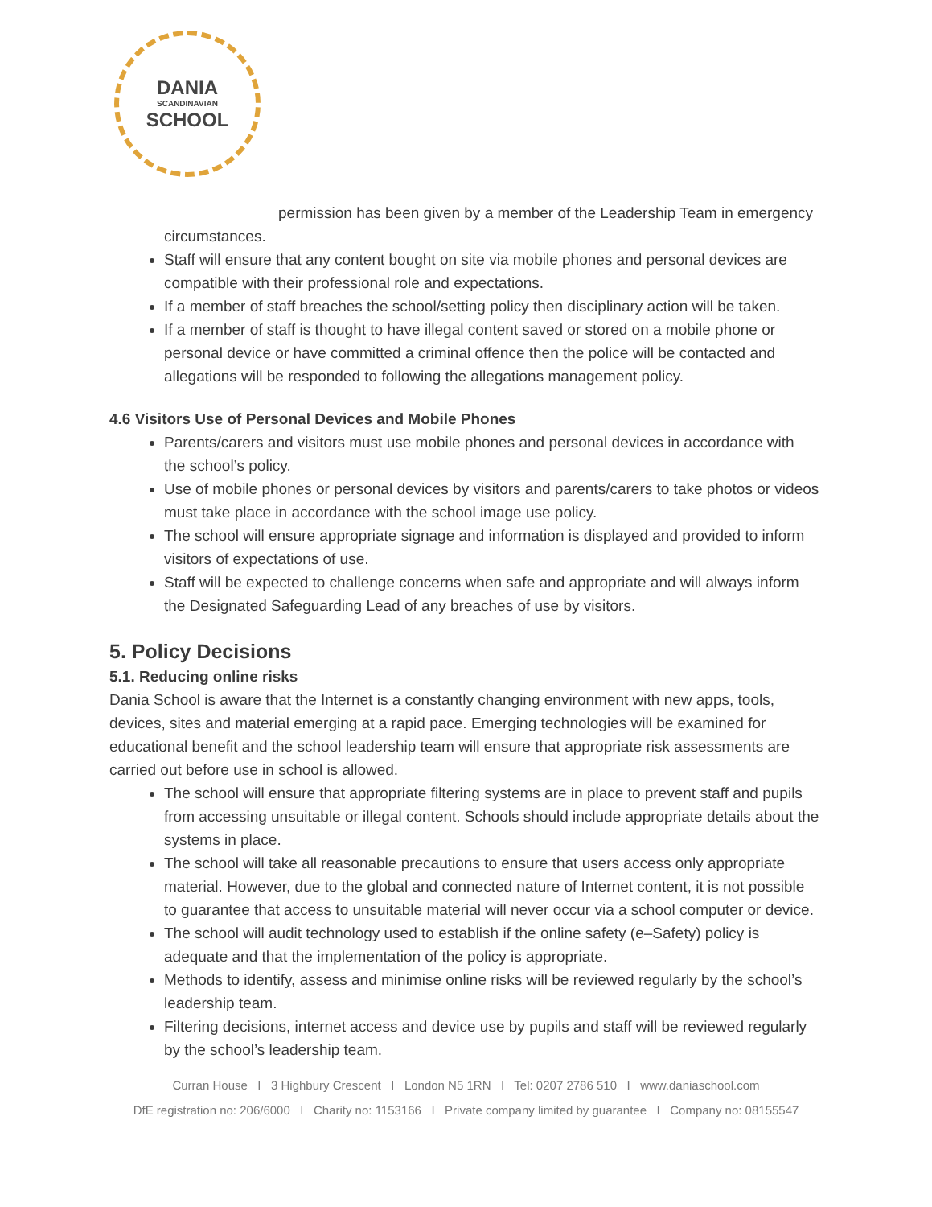DANIA
SCANDINAVIAN
SCHOOL
permission has been given by a member of the Leadership Team in emergency circumstances.
Staff will ensure that any content bought on site via mobile phones and personal devices are compatible with their professional role and expectations.
If a member of staff breaches the school/setting policy then disciplinary action will be taken.
If a member of staff is thought to have illegal content saved or stored on a mobile phone or personal device or have committed a criminal offence then the police will be contacted and allegations will be responded to following the allegations management policy.
4.6 Visitors Use of Personal Devices and Mobile Phones
Parents/carers and visitors must use mobile phones and personal devices in accordance with the school’s policy.
Use of mobile phones or personal devices by visitors and parents/carers to take photos or videos must take place in accordance with the school image use policy.
The school will ensure appropriate signage and information is displayed and provided to inform visitors of expectations of use.
Staff will be expected to challenge concerns when safe and appropriate and will always inform the Designated Safeguarding Lead of any breaches of use by visitors.
5. Policy Decisions
5.1. Reducing online risks
Dania School is aware that the Internet is a constantly changing environment with new apps, tools, devices, sites and material emerging at a rapid pace. Emerging technologies will be examined for educational benefit and the school leadership team will ensure that appropriate risk assessments are carried out before use in school is allowed.
The school will ensure that appropriate filtering systems are in place to prevent staff and pupils from accessing unsuitable or illegal content. Schools should include appropriate details about the systems in place.
The school will take all reasonable precautions to ensure that users access only appropriate material. However, due to the global and connected nature of Internet content, it is not possible to guarantee that access to unsuitable material will never occur via a school computer or device.
The school will audit technology used to establish if the online safety (e–Safety) policy is adequate and that the implementation of the policy is appropriate.
Methods to identify, assess and minimise online risks will be reviewed regularly by the school’s leadership team.
Filtering decisions, internet access and device use by pupils and staff will be reviewed regularly by the school’s leadership team.
Curran House I 3 Highbury Crescent I London N5 1RN I Tel: 0207 2786 510 I www.daniaschool.com
DfE registration no: 206/6000 I Charity no: 1153166 I Private company limited by guarantee I Company no: 08155547